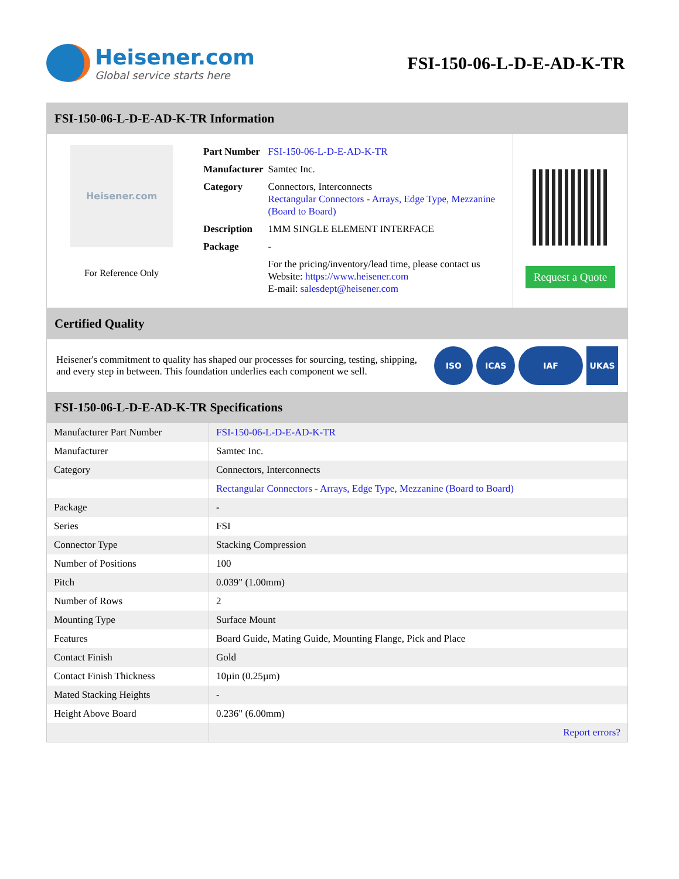Heisener.com
Global service starts here
FSI-150-06-L-D-E-AD-K-TR
FSI-150-06-L-D-E-AD-K-TR Information
Heisener.com
For Reference Only
| Part Number | FSI-150-06-L-D-E-AD-K-TR |
| Manufacturer | Samtec Inc. |
| Category | Connectors, Interconnects Rectangular Connectors - Arrays, Edge Type, Mezzanine (Board to Board) |
| Description | 1MM SINGLE ELEMENT INTERFACE |
| Package | - |
| | For the pricing/inventory/lead time, please contact us Website: https://www.heisener.com E-mail: salesdept@heisener.com |
Request a Quote
Certified Quality
Heisener's commitment to quality has shaped our processes for sourcing, testing, shipping, and every step in between. This foundation underlies each component we sell.
ISO ICAS IAF UKAS
FSI-150-06-L-D-E-AD-K-TR Specifications
| Manufacturer Part Number | FSI-150-06-L-D-E-AD-K-TR |
| Manufacturer | Samtec Inc. |
| Category | Connectors, Interconnects |
| | Rectangular Connectors - Arrays, Edge Type, Mezzanine (Board to Board) |
| Package | - |
| Series | FSI |
| Connector Type | Stacking Compression |
| Number of Positions | 100 |
| Pitch | 0.039" (1.00mm) |
| Number of Rows | 2 |
| Mounting Type | Surface Mount |
| Features | Board Guide, Mating Guide, Mounting Flange, Pick and Place |
| Contact Finish | Gold |
| Contact Finish Thickness | 10µin (0.25µm) |
| Mated Stacking Heights | - |
| Height Above Board | 0.236" (6.00mm) |
| | Report errors? |